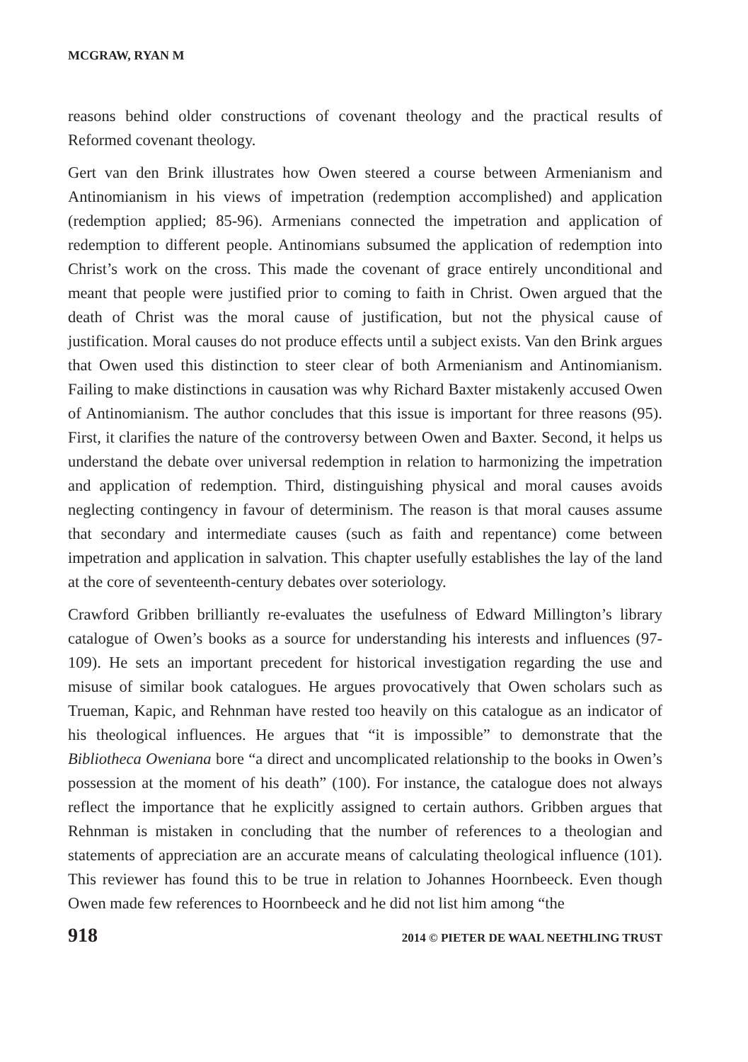MCGRAW, RYAN M
reasons behind older constructions of covenant theology and the practical results of Reformed covenant theology.
Gert van den Brink illustrates how Owen steered a course between Armenianism and Antinomianism in his views of impetration (redemption accomplished) and application (redemption applied; 85-96). Armenians connected the impetration and application of redemption to different people. Antinomians subsumed the application of redemption into Christ’s work on the cross. This made the covenant of grace entirely unconditional and meant that people were justified prior to coming to faith in Christ. Owen argued that the death of Christ was the moral cause of justification, but not the physical cause of justification. Moral causes do not produce effects until a subject exists. Van den Brink argues that Owen used this distinction to steer clear of both Armenianism and Antinomianism. Failing to make distinctions in causation was why Richard Baxter mistakenly accused Owen of Antinomianism. The author concludes that this issue is important for three reasons (95). First, it clarifies the nature of the controversy between Owen and Baxter. Second, it helps us understand the debate over universal redemption in relation to harmonizing the impetration and application of redemption. Third, distinguishing physical and moral causes avoids neglecting contingency in favour of determinism. The reason is that moral causes assume that secondary and intermediate causes (such as faith and repentance) come between impetration and application in salvation. This chapter usefully establishes the lay of the land at the core of seventeenth-century debates over soteriology.
Crawford Gribben brilliantly re-evaluates the usefulness of Edward Millington’s library catalogue of Owen’s books as a source for understanding his interests and influences (97-109). He sets an important precedent for historical investigation regarding the use and misuse of similar book catalogues. He argues provocatively that Owen scholars such as Trueman, Kapic, and Rehnman have rested too heavily on this catalogue as an indicator of his theological influences. He argues that “it is impossible” to demonstrate that the Bibliotheca Oweniana bore “a direct and uncomplicated relationship to the books in Owen’s possession at the moment of his death” (100). For instance, the catalogue does not always reflect the importance that he explicitly assigned to certain authors. Gribben argues that Rehnman is mistaken in concluding that the number of references to a theologian and statements of appreciation are an accurate means of calculating theological influence (101). This reviewer has found this to be true in relation to Johannes Hoornbeeck. Even though Owen made few references to Hoornbeeck and he did not list him among “the
918 2014 © PIETER DE WAAL NEETHLING TRUST